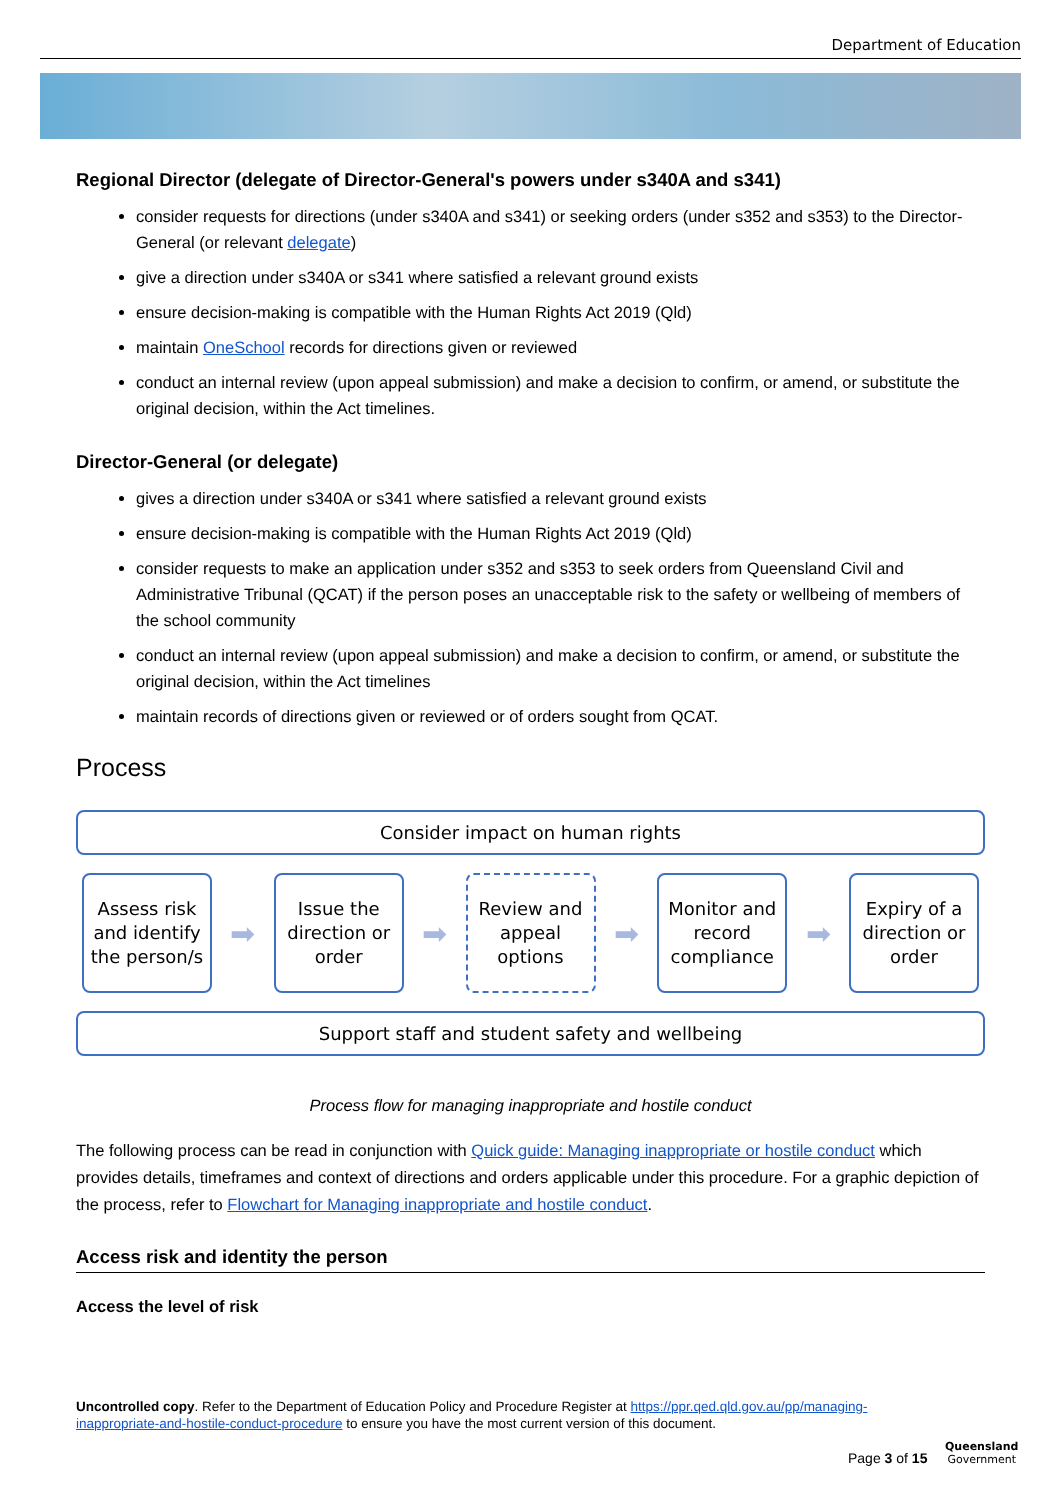Department of Education
Regional Director (delegate of Director-General's powers under s340A and s341)
consider requests for directions (under s340A and s341) or seeking orders (under s352 and s353) to the Director-General (or relevant delegate)
give a direction under s340A or s341 where satisfied a relevant ground exists
ensure decision-making is compatible with the Human Rights Act 2019 (Qld)
maintain OneSchool records for directions given or reviewed
conduct an internal review (upon appeal submission) and make a decision to confirm, or amend, or substitute the original decision, within the Act timelines.
Director-General (or delegate)
gives a direction under s340A or s341 where satisfied a relevant ground exists
ensure decision-making is compatible with the Human Rights Act 2019 (Qld)
consider requests to make an application under s352 and s353 to seek orders from Queensland Civil and Administrative Tribunal (QCAT) if the person poses an unacceptable risk to the safety or wellbeing of members of the school community
conduct an internal review (upon appeal submission) and make a decision to confirm, or amend, or substitute the original decision, within the Act timelines
maintain records of directions given or reviewed or of orders sought from QCAT.
Process
Consider impact on human rights
Assess risk and identify the person/s
➡
Issue the direction or order
➡
Review and appeal options
➡
Monitor and record compliance
➡
Expiry of a direction or order
Support staff and student safety and wellbeing
Process flow for managing inappropriate and hostile conduct
The following process can be read in conjunction with Quick guide: Managing inappropriate or hostile conduct which provides details, timeframes and context of directions and orders applicable under this procedure. For a graphic depiction of the process, refer to Flowchart for Managing inappropriate and hostile conduct.
Access risk and identity the person
Access the level of risk
Uncontrolled copy. Refer to the Department of Education Policy and Procedure Register at https://ppr.qed.qld.gov.au/pp/managing-inappropriate-and-hostile-conduct-procedure to ensure you have the most current version of this document.
Page 3 of 15
Queensland
Government